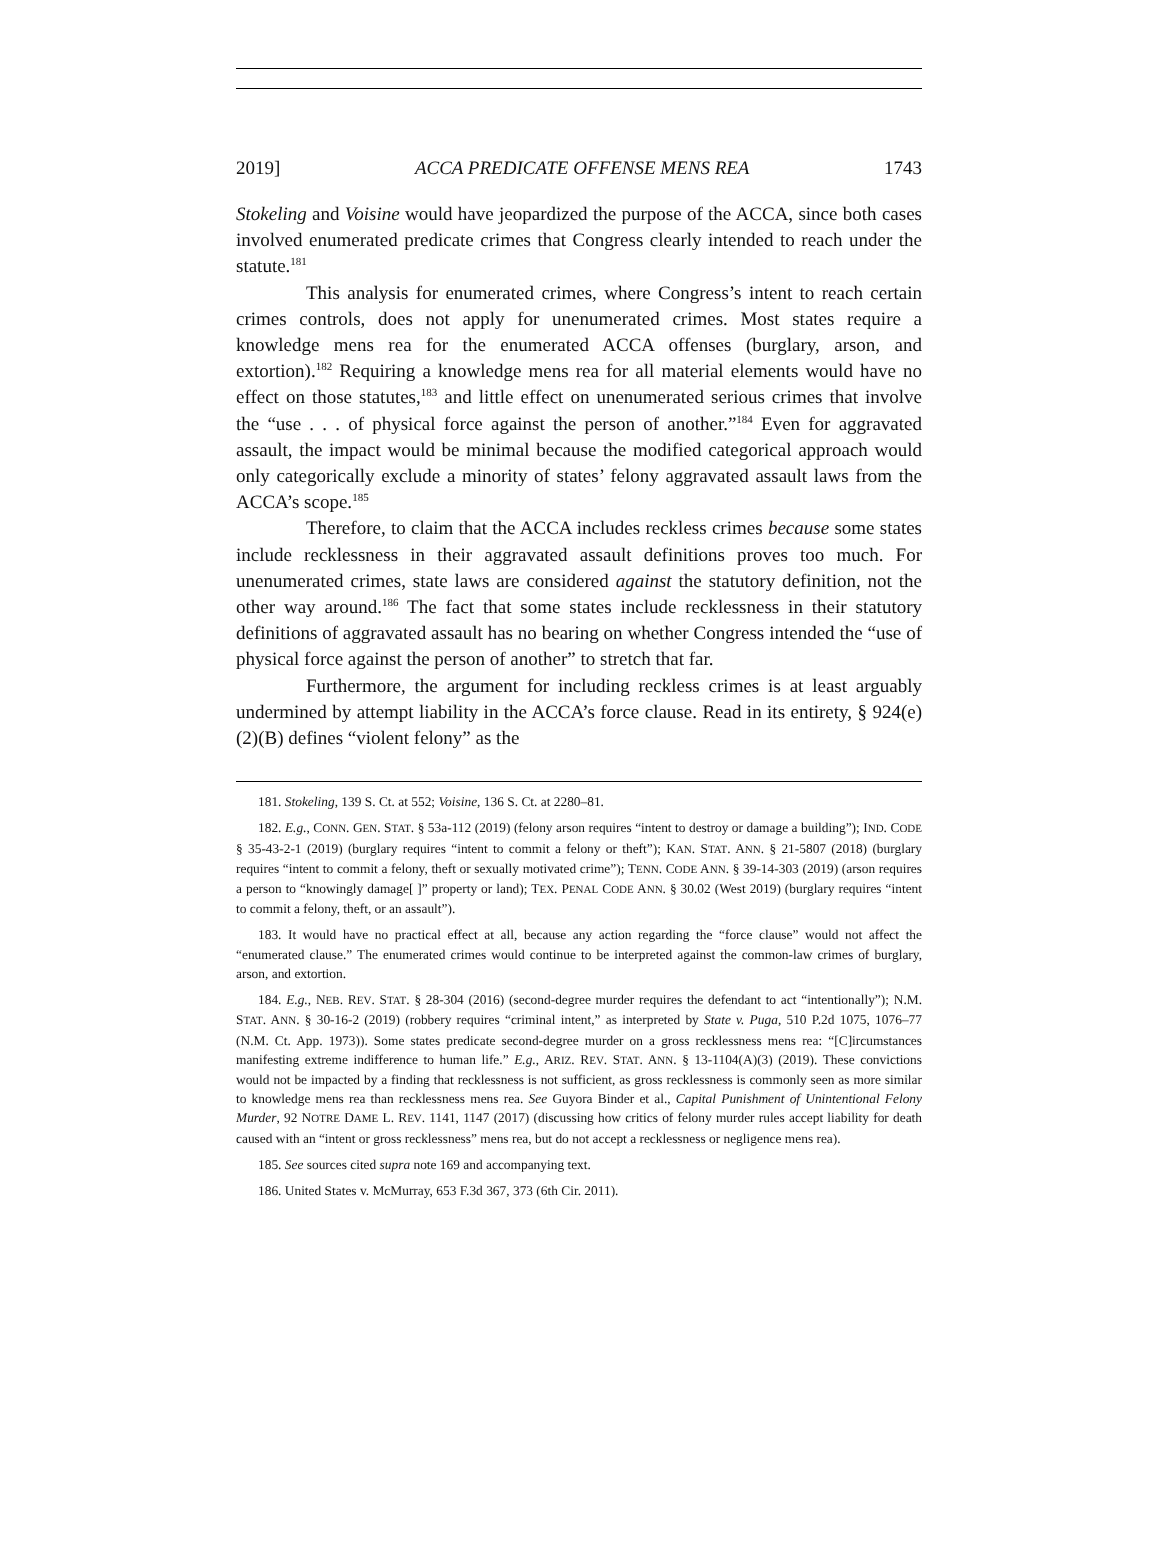2019] ACCA PREDICATE OFFENSE MENS REA 1743
Stokeling and Voisine would have jeopardized the purpose of the ACCA, since both cases involved enumerated predicate crimes that Congress clearly intended to reach under the statute.<sup>181</sup>
This analysis for enumerated crimes, where Congress’s intent to reach certain crimes controls, does not apply for unenumerated crimes. Most states require a knowledge mens rea for the enumerated ACCA offenses (burglary, arson, and extortion).<sup>182</sup> Requiring a knowledge mens rea for all material elements would have no effect on those statutes,<sup>183</sup> and little effect on unenumerated serious crimes that involve the “use . . . of physical force against the person of another.”<sup>184</sup> Even for aggravated assault, the impact would be minimal because the modified categorical approach would only categorically exclude a minority of states’ felony aggravated assault laws from the ACCA’s scope.<sup>185</sup>
Therefore, to claim that the ACCA includes reckless crimes because some states include recklessness in their aggravated assault definitions proves too much. For unenumerated crimes, state laws are considered against the statutory definition, not the other way around.<sup>186</sup> The fact that some states include recklessness in their statutory definitions of aggravated assault has no bearing on whether Congress intended the “use of physical force against the person of another” to stretch that far.
Furthermore, the argument for including reckless crimes is at least arguably undermined by attempt liability in the ACCA’s force clause. Read in its entirety, § 924(e)(2)(B) defines “violent felony” as the
181. Stokeling, 139 S. Ct. at 552; Voisine, 136 S. Ct. at 2280–81.
182. E.g., CONN. GEN. STAT. § 53a-112 (2019) (felony arson requires “intent to destroy or damage a building”); IND. CODE § 35-43-2-1 (2019) (burglary requires “intent to commit a felony or theft”); KAN. STAT. ANN. § 21-5807 (2018) (burglary requires “intent to commit a felony, theft or sexually motivated crime”); TENN. CODE ANN. § 39-14-303 (2019) (arson requires a person to “knowingly damage[ ]” property or land); TEX. PENAL CODE ANN. § 30.02 (West 2019) (burglary requires “intent to commit a felony, theft, or an assault”).
183. It would have no practical effect at all, because any action regarding the “force clause” would not affect the “enumerated clause.” The enumerated crimes would continue to be interpreted against the common-law crimes of burglary, arson, and extortion.
184. E.g., NEB. REV. STAT. § 28-304 (2016) (second-degree murder requires the defendant to act “intentionally”); N.M. STAT. ANN. § 30-16-2 (2019) (robbery requires “criminal intent,” as interpreted by State v. Puga, 510 P.2d 1075, 1076–77 (N.M. Ct. App. 1973)). Some states predicate second-degree murder on a gross recklessness mens rea: “[C]ircumstances manifesting extreme indifference to human life.” E.g., ARIZ. REV. STAT. ANN. § 13-1104(A)(3) (2019). These convictions would not be impacted by a finding that recklessness is not sufficient, as gross recklessness is commonly seen as more similar to knowledge mens rea than recklessness mens rea. See Guyora Binder et al., Capital Punishment of Unintentional Felony Murder, 92 NOTRE DAME L. REV. 1141, 1147 (2017) (discussing how critics of felony murder rules accept liability for death caused with an “intent or gross recklessness” mens rea, but do not accept a recklessness or negligence mens rea).
185. See sources cited supra note 169 and accompanying text.
186. United States v. McMurray, 653 F.3d 367, 373 (6th Cir. 2011).